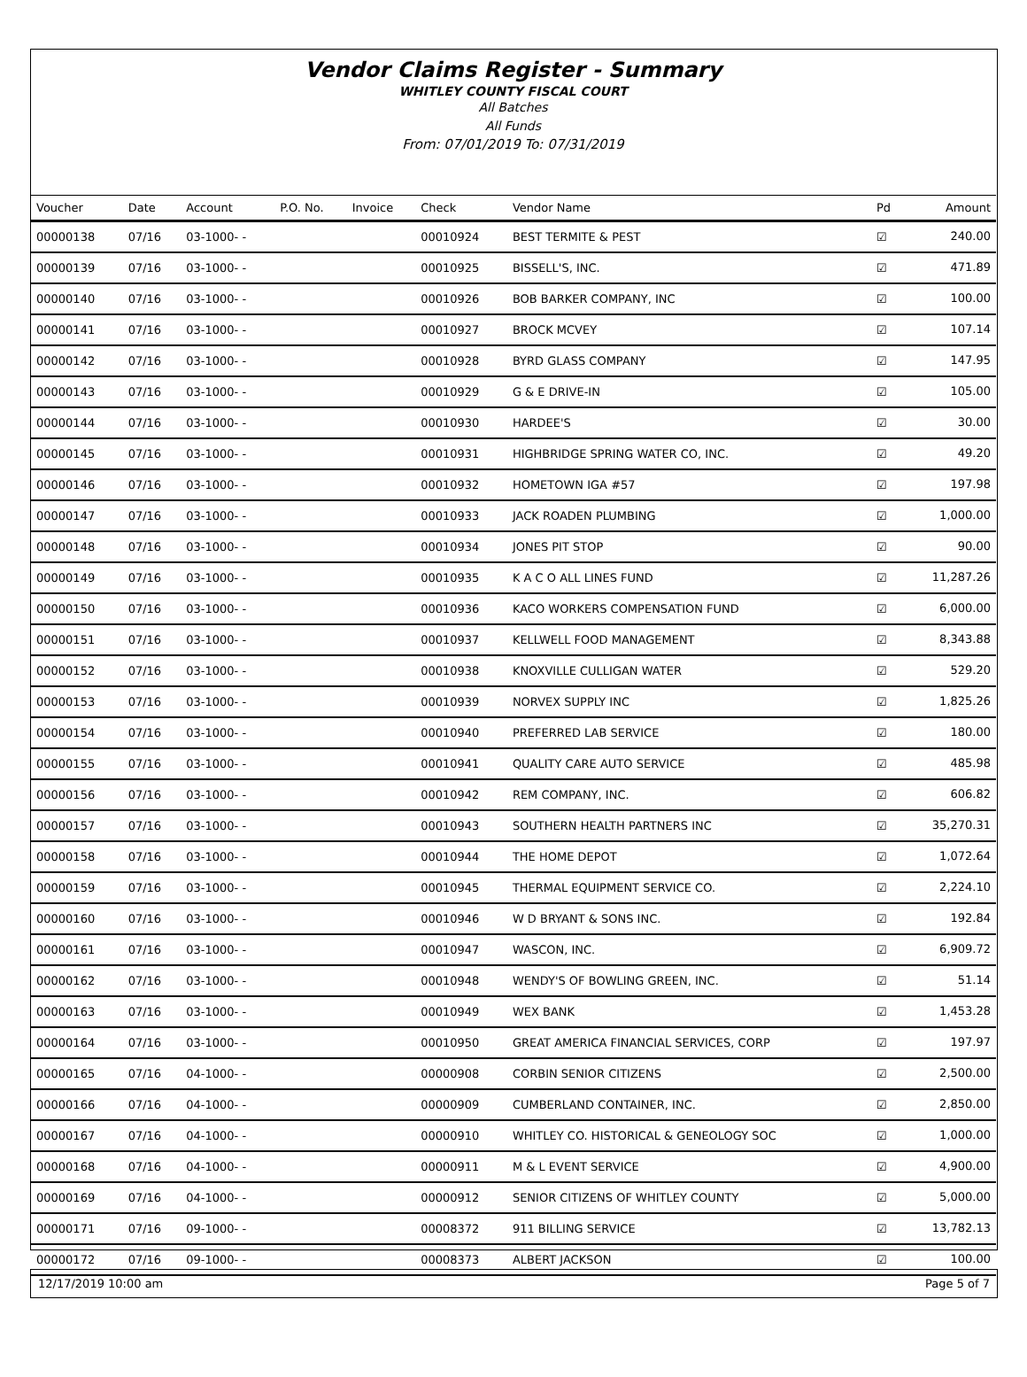Vendor Claims Register - Summary
WHITLEY COUNTY FISCAL COURT
All Batches
All Funds
From: 07/01/2019 To: 07/31/2019
| Voucher | Date | Account | P.O. No. | Invoice | Check | Vendor Name | Pd | Amount |
| --- | --- | --- | --- | --- | --- | --- | --- | --- |
| 00000138 | 07/16 | 03-1000- - | | | 00010924 | BEST TERMITE & PEST | ☑ | 240.00 |
| 00000139 | 07/16 | 03-1000- - | | | 00010925 | BISSELL'S, INC. | ☑ | 471.89 |
| 00000140 | 07/16 | 03-1000- - | | | 00010926 | BOB BARKER COMPANY, INC | ☑ | 100.00 |
| 00000141 | 07/16 | 03-1000- - | | | 00010927 | BROCK MCVEY | ☑ | 107.14 |
| 00000142 | 07/16 | 03-1000- - | | | 00010928 | BYRD GLASS COMPANY | ☑ | 147.95 |
| 00000143 | 07/16 | 03-1000- - | | | 00010929 | G & E DRIVE-IN | ☑ | 105.00 |
| 00000144 | 07/16 | 03-1000- - | | | 00010930 | HARDEE'S | ☑ | 30.00 |
| 00000145 | 07/16 | 03-1000- - | | | 00010931 | HIGHBRIDGE SPRING WATER CO, INC. | ☑ | 49.20 |
| 00000146 | 07/16 | 03-1000- - | | | 00010932 | HOMETOWN IGA #57 | ☑ | 197.98 |
| 00000147 | 07/16 | 03-1000- - | | | 00010933 | JACK ROADEN PLUMBING | ☑ | 1,000.00 |
| 00000148 | 07/16 | 03-1000- - | | | 00010934 | JONES PIT STOP | ☑ | 90.00 |
| 00000149 | 07/16 | 03-1000- - | | | 00010935 | K A C O ALL LINES FUND | ☑ | 11,287.26 |
| 00000150 | 07/16 | 03-1000- - | | | 00010936 | KACO WORKERS COMPENSATION FUND | ☑ | 6,000.00 |
| 00000151 | 07/16 | 03-1000- - | | | 00010937 | KELLWELL FOOD MANAGEMENT | ☑ | 8,343.88 |
| 00000152 | 07/16 | 03-1000- - | | | 00010938 | KNOXVILLE CULLIGAN WATER | ☑ | 529.20 |
| 00000153 | 07/16 | 03-1000- - | | | 00010939 | NORVEX SUPPLY INC | ☑ | 1,825.26 |
| 00000154 | 07/16 | 03-1000- - | | | 00010940 | PREFERRED LAB SERVICE | ☑ | 180.00 |
| 00000155 | 07/16 | 03-1000- - | | | 00010941 | QUALITY CARE AUTO SERVICE | ☑ | 485.98 |
| 00000156 | 07/16 | 03-1000- - | | | 00010942 | REM COMPANY, INC. | ☑ | 606.82 |
| 00000157 | 07/16 | 03-1000- - | | | 00010943 | SOUTHERN HEALTH PARTNERS INC | ☑ | 35,270.31 |
| 00000158 | 07/16 | 03-1000- - | | | 00010944 | THE HOME DEPOT | ☑ | 1,072.64 |
| 00000159 | 07/16 | 03-1000- - | | | 00010945 | THERMAL EQUIPMENT SERVICE CO. | ☑ | 2,224.10 |
| 00000160 | 07/16 | 03-1000- - | | | 00010946 | W D BRYANT & SONS INC. | ☑ | 192.84 |
| 00000161 | 07/16 | 03-1000- - | | | 00010947 | WASCON, INC. | ☑ | 6,909.72 |
| 00000162 | 07/16 | 03-1000- - | | | 00010948 | WENDY'S OF BOWLING GREEN, INC. | ☑ | 51.14 |
| 00000163 | 07/16 | 03-1000- - | | | 00010949 | WEX BANK | ☑ | 1,453.28 |
| 00000164 | 07/16 | 03-1000- - | | | 00010950 | GREAT AMERICA FINANCIAL SERVICES, CORP | ☑ | 197.97 |
| 00000165 | 07/16 | 04-1000- - | | | 00000908 | CORBIN SENIOR CITIZENS | ☑ | 2,500.00 |
| 00000166 | 07/16 | 04-1000- - | | | 00000909 | CUMBERLAND CONTAINER, INC. | ☑ | 2,850.00 |
| 00000167 | 07/16 | 04-1000- - | | | 00000910 | WHITLEY CO. HISTORICAL & GENEOLOGY SOC | ☑ | 1,000.00 |
| 00000168 | 07/16 | 04-1000- - | | | 00000911 | M & L EVENT SERVICE | ☑ | 4,900.00 |
| 00000169 | 07/16 | 04-1000- - | | | 00000912 | SENIOR CITIZENS OF WHITLEY COUNTY | ☑ | 5,000.00 |
| 00000171 | 07/16 | 09-1000- - | | | 00008372 | 911 BILLING SERVICE | ☑ | 13,782.13 |
| 00000172 | 07/16 | 09-1000- - | | | 00008373 | ALBERT JACKSON | ☑ | 100.00 |
12/17/2019 10:00 am Page 5 of 7